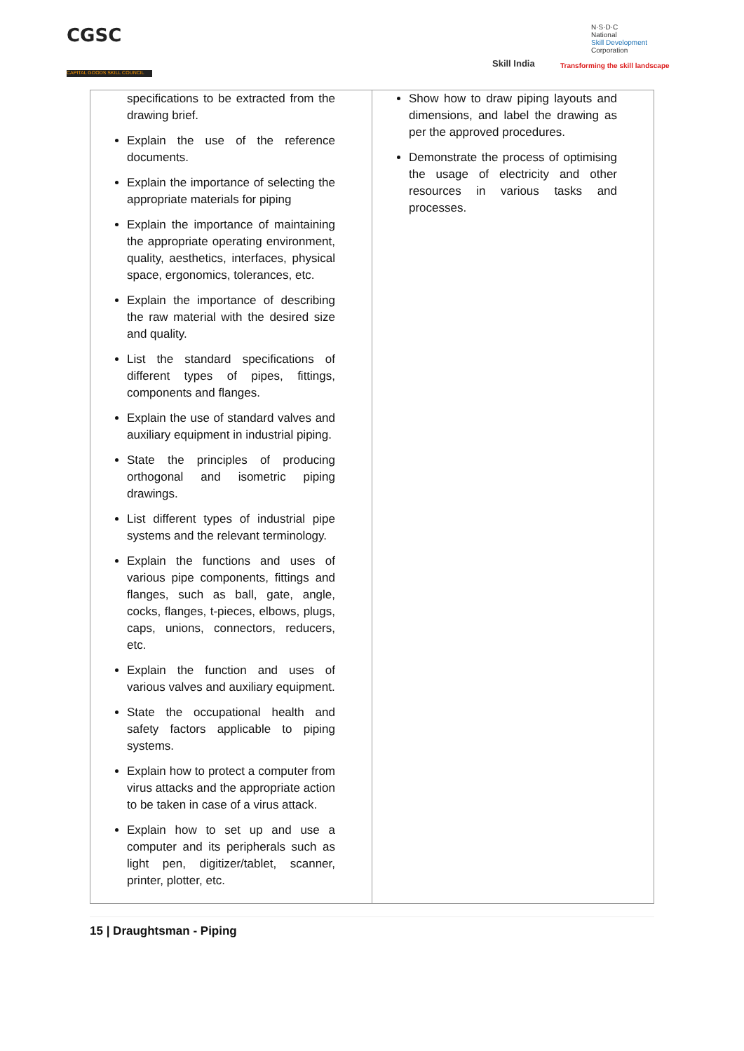CGSC
CAPITAL GOODS SKILL COUNCIL
Skill India
N·S·D·C
National
Skill Development
Corporation
Transforming the skill landscape
| specifications to be extracted from the drawing brief. Explain the use of the reference documents. Explain the importance of selecting the appropriate materials for piping Explain the importance of maintaining the appropriate operating environment, quality, aesthetics, interfaces, physical space, ergonomics, tolerances, etc. Explain the importance of describing the raw material with the desired size and quality. List the standard specifications of different types of pipes, fittings, components and flanges. Explain the use of standard valves and auxiliary equipment in industrial piping. State the principles of producing orthogonal and isometric piping drawings. List different types of industrial pipe systems and the relevant terminology. Explain the functions and uses of various pipe components, fittings and flanges, such as ball, gate, angle, cocks, flanges, t-pieces, elbows, plugs, caps, unions, connectors, reducers, etc. Explain the function and uses of various valves and auxiliary equipment. State the occupational health and safety factors applicable to piping systems. Explain how to protect a computer from virus attacks and the appropriate action to be taken in case of a virus attack. Explain how to set up and use a computer and its peripherals such as light pen, digitizer/tablet, scanner, printer, plotter, etc. | Show how to draw piping layouts and dimensions, and label the drawing as per the approved procedures. Demonstrate the process of optimising the usage of electricity and other resources in various tasks and processes. |
15 | Draughtsman - Piping